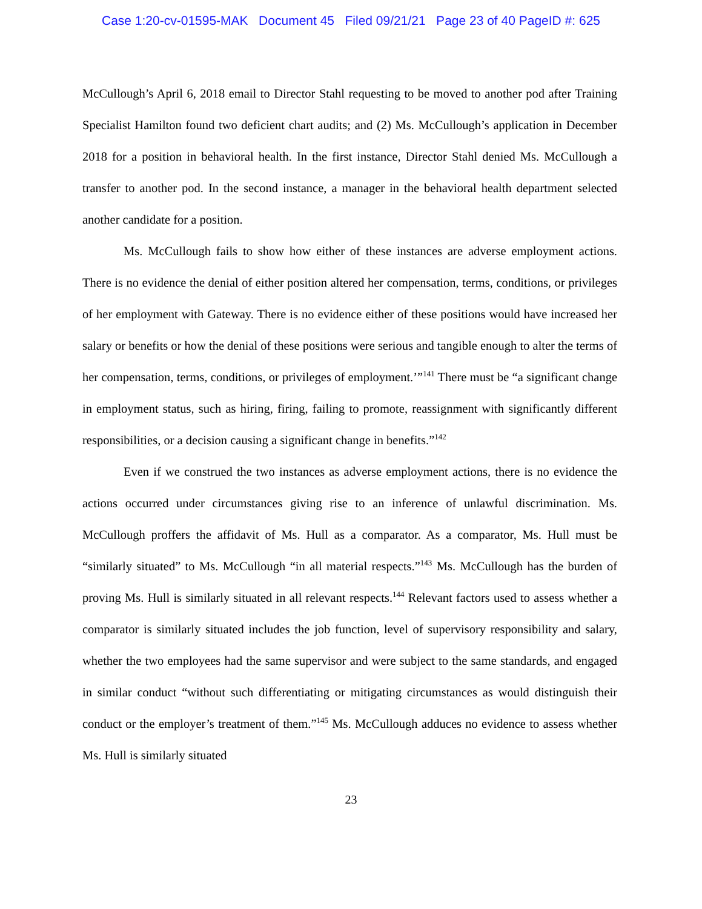Case 1:20-cv-01595-MAK Document 45 Filed 09/21/21 Page 23 of 40 PageID #: 625
McCullough’s April 6, 2018 email to Director Stahl requesting to be moved to another pod after Training Specialist Hamilton found two deficient chart audits; and (2) Ms. McCullough’s application in December 2018 for a position in behavioral health. In the first instance, Director Stahl denied Ms. McCullough a transfer to another pod. In the second instance, a manager in the behavioral health department selected another candidate for a position.
Ms. McCullough fails to show how either of these instances are adverse employment actions. There is no evidence the denial of either position altered her compensation, terms, conditions, or privileges of her employment with Gateway. There is no evidence either of these positions would have increased her salary or benefits or how the denial of these positions were serious and tangible enough to alter the terms of her compensation, terms, conditions, or privileges of employment.’”<sup>141</sup> There must be “a significant change in employment status, such as hiring, firing, failing to promote, reassignment with significantly different responsibilities, or a decision causing a significant change in benefits.”<sup>142</sup>
Even if we construed the two instances as adverse employment actions, there is no evidence the actions occurred under circumstances giving rise to an inference of unlawful discrimination. Ms. McCullough proffers the affidavit of Ms. Hull as a comparator. As a comparator, Ms. Hull must be “similarly situated” to Ms. McCullough “in all material respects.”<sup>143</sup> Ms. McCullough has the burden of proving Ms. Hull is similarly situated in all relevant respects.<sup>144</sup> Relevant factors used to assess whether a comparator is similarly situated includes the job function, level of supervisory responsibility and salary, whether the two employees had the same supervisor and were subject to the same standards, and engaged in similar conduct “without such differentiating or mitigating circumstances as would distinguish their conduct or the employer’s treatment of them.”<sup>145</sup> Ms. McCullough adduces no evidence to assess whether Ms. Hull is similarly situated
23